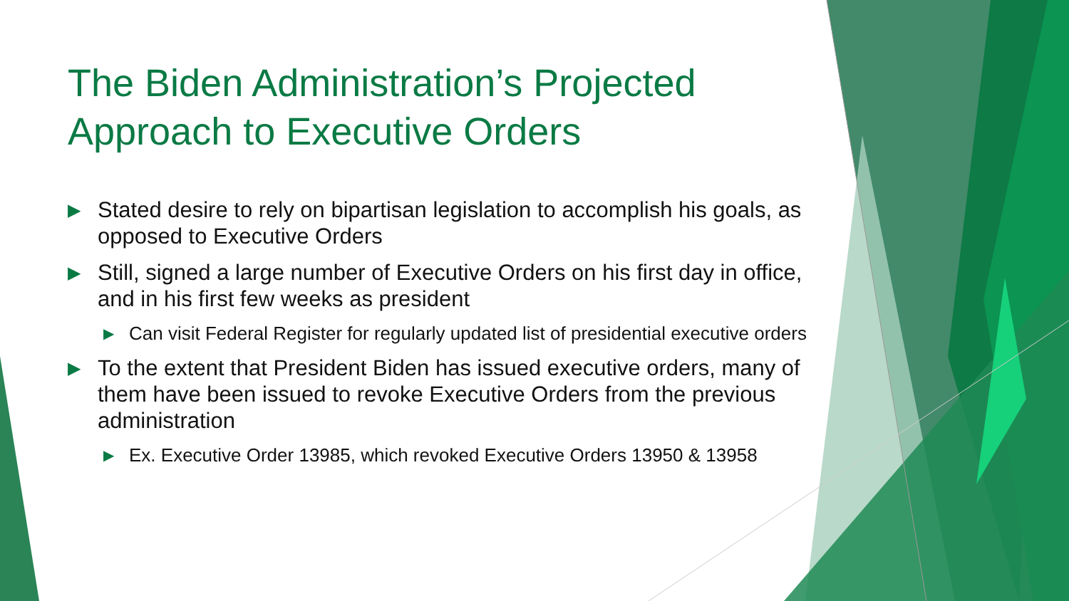The Biden Administration’s Projected Approach to Executive Orders
▶ Stated desire to rely on bipartisan legislation to accomplish his goals, as opposed to Executive Orders
▶ Still, signed a large number of Executive Orders on his first day in office, and in his first few weeks as president
▶ Can visit Federal Register for regularly updated list of presidential executive orders
▶ To the extent that President Biden has issued executive orders, many of them have been issued to revoke Executive Orders from the previous administration
▶ Ex. Executive Order 13985, which revoked Executive Orders 13950 & 13958